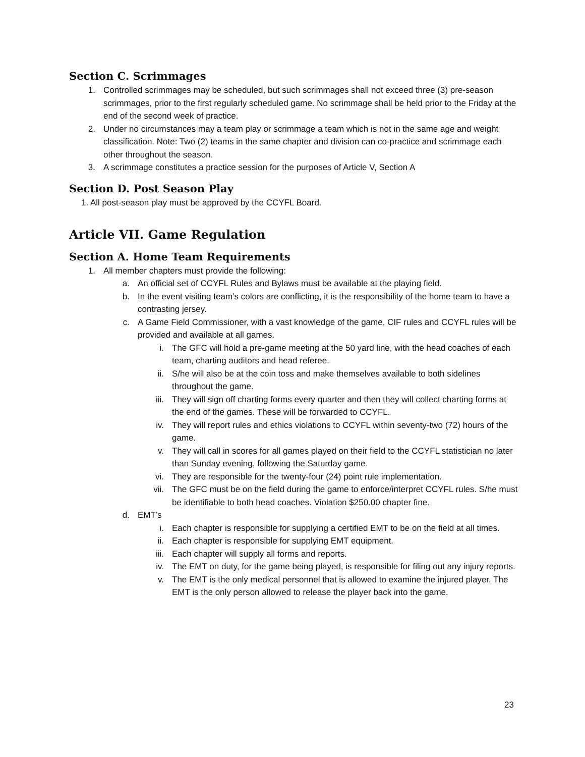Section C. Scrimmages
1. Controlled scrimmages may be scheduled, but such scrimmages shall not exceed three (3) pre-season scrimmages, prior to the first regularly scheduled game. No scrimmage shall be held prior to the Friday at the end of the second week of practice.
2. Under no circumstances may a team play or scrimmage a team which is not in the same age and weight classification. Note: Two (2) teams in the same chapter and division can co-practice and scrimmage each other throughout the season.
3. A scrimmage constitutes a practice session for the purposes of Article V, Section A
Section D. Post Season Play
1. All post-season play must be approved by the CCYFL Board.
Article VII. Game Regulation
Section A. Home Team Requirements
1. All member chapters must provide the following:
a. An official set of CCYFL Rules and Bylaws must be available at the playing field.
b. In the event visiting team’s colors are conflicting, it is the responsibility of the home team to have a contrasting jersey.
c. A Game Field Commissioner, with a vast knowledge of the game, CIF rules and CCYFL rules will be provided and available at all games.
i. The GFC will hold a pre-game meeting at the 50 yard line, with the head coaches of each team, charting auditors and head referee.
ii. S/he will also be at the coin toss and make themselves available to both sidelines throughout the game.
iii. They will sign off charting forms every quarter and then they will collect charting forms at the end of the games. These will be forwarded to CCYFL.
iv. They will report rules and ethics violations to CCYFL within seventy-two (72) hours of the game.
v. They will call in scores for all games played on their field to the CCYFL statistician no later than Sunday evening, following the Saturday game.
vi. They are responsible for the twenty-four (24) point rule implementation.
vii. The GFC must be on the field during the game to enforce/interpret CCYFL rules. S/he must be identifiable to both head coaches. Violation $250.00 chapter fine.
d. EMT’s
i. Each chapter is responsible for supplying a certified EMT to be on the field at all times.
ii. Each chapter is responsible for supplying EMT equipment.
iii. Each chapter will supply all forms and reports.
iv. The EMT on duty, for the game being played, is responsible for filing out any injury reports.
v. The EMT is the only medical personnel that is allowed to examine the injured player. The EMT is the only person allowed to release the player back into the game.
23